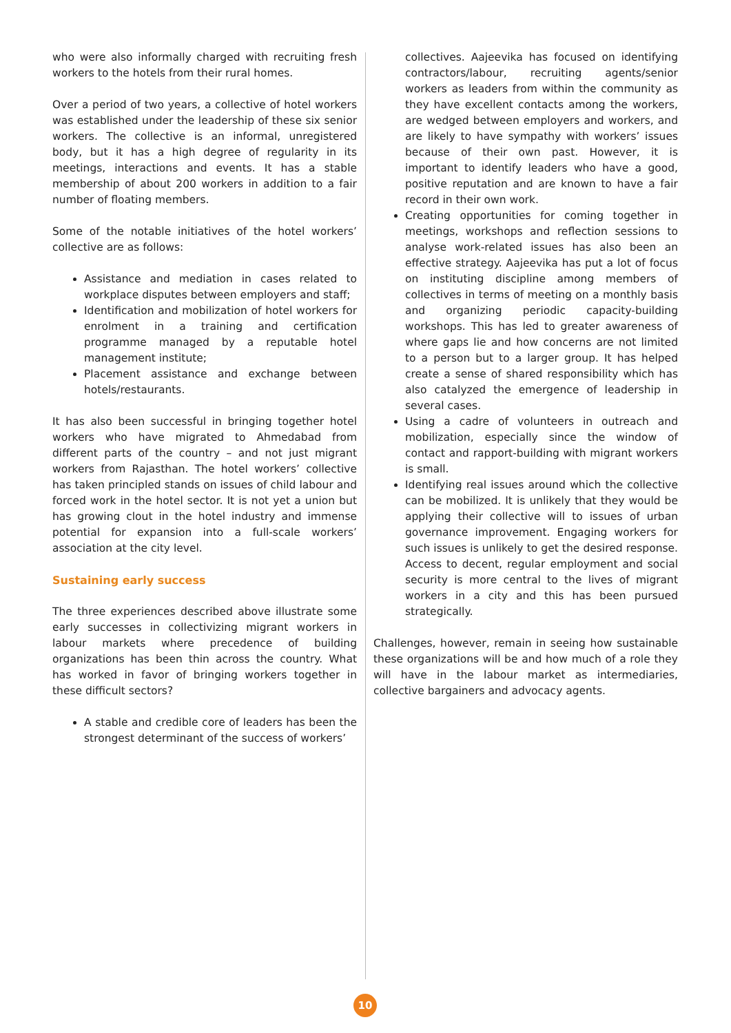who were also informally charged with recruiting fresh workers to the hotels from their rural homes.
Over a period of two years, a collective of hotel workers was established under the leadership of these six senior workers. The collective is an informal, unregistered body, but it has a high degree of regularity in its meetings, interactions and events. It has a stable membership of about 200 workers in addition to a fair number of floating members.
Some of the notable initiatives of the hotel workers’ collective are as follows:
Assistance and mediation in cases related to workplace disputes between employers and staff;
Identification and mobilization of hotel workers for enrolment in a training and certification programme managed by a reputable hotel management institute;
Placement assistance and exchange between hotels/restaurants.
It has also been successful in bringing together hotel workers who have migrated to Ahmedabad from different parts of the country – and not just migrant workers from Rajasthan. The hotel workers’ collective has taken principled stands on issues of child labour and forced work in the hotel sector. It is not yet a union but has growing clout in the hotel industry and immense potential for expansion into a full-scale workers’ association at the city level.
Sustaining early success
The three experiences described above illustrate some early successes in collectivizing migrant workers in labour markets where precedence of building organizations has been thin across the country. What has worked in favor of bringing workers together in these difficult sectors?
A stable and credible core of leaders has been the strongest determinant of the success of workers’
collectives. Aajeevika has focused on identifying contractors/labour, recruiting agents/senior workers as leaders from within the community as they have excellent contacts among the workers, are wedged between employers and workers, and are likely to have sympathy with workers’ issues because of their own past. However, it is important to identify leaders who have a good, positive reputation and are known to have a fair record in their own work.
Creating opportunities for coming together in meetings, workshops and reflection sessions to analyse work-related issues has also been an effective strategy. Aajeevika has put a lot of focus on instituting discipline among members of collectives in terms of meeting on a monthly basis and organizing periodic capacity-building workshops. This has led to greater awareness of where gaps lie and how concerns are not limited to a person but to a larger group. It has helped create a sense of shared responsibility which has also catalyzed the emergence of leadership in several cases.
Using a cadre of volunteers in outreach and mobilization, especially since the window of contact and rapport-building with migrant workers is small.
Identifying real issues around which the collective can be mobilized. It is unlikely that they would be applying their collective will to issues of urban governance improvement. Engaging workers for such issues is unlikely to get the desired response. Access to decent, regular employment and social security is more central to the lives of migrant workers in a city and this has been pursued strategically.
Challenges, however, remain in seeing how sustainable these organizations will be and how much of a role they will have in the labour market as intermediaries, collective bargainers and advocacy agents.
10